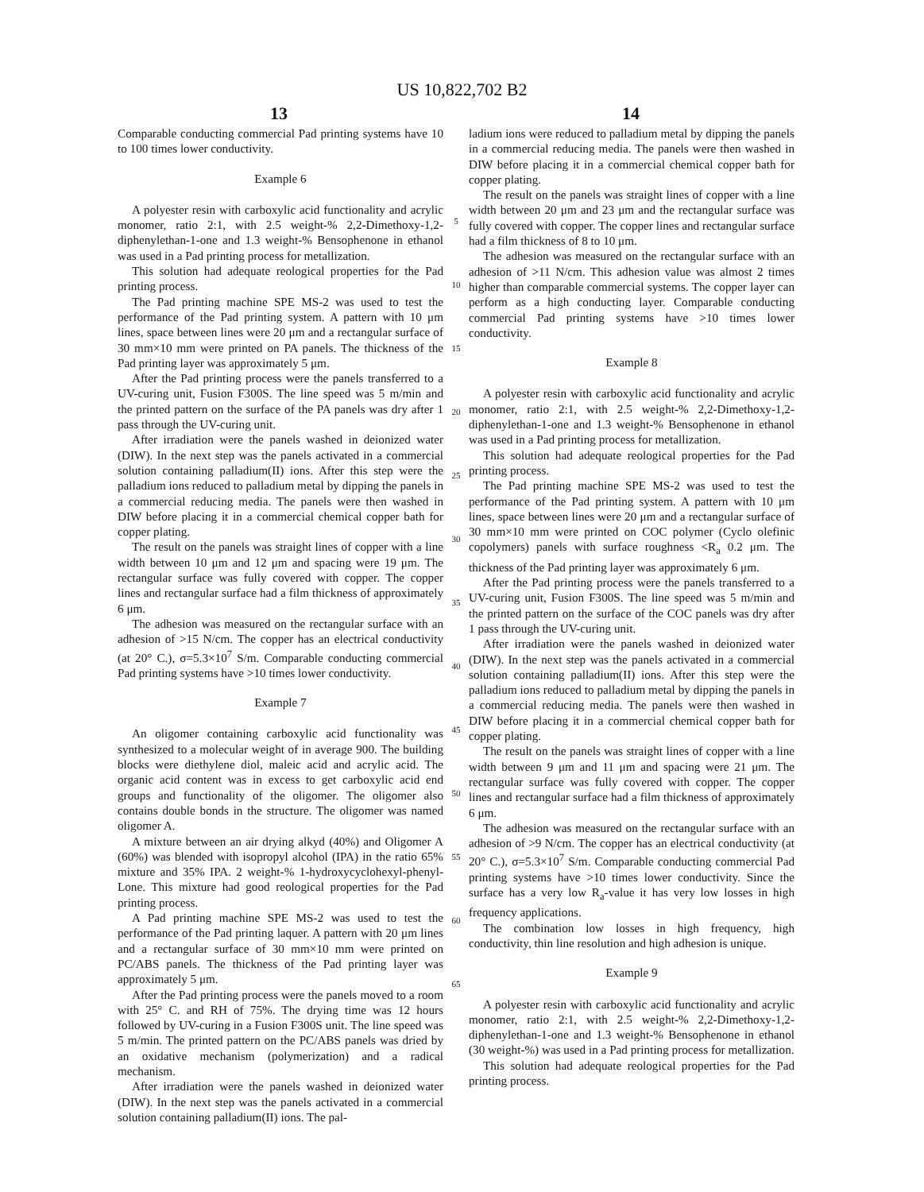US 10,822,702 B2
13 14
Comparable conducting commercial Pad printing systems have 10 to 100 times lower conductivity.
Example 6
A polyester resin with carboxylic acid functionality and acrylic monomer, ratio 2:1, with 2.5 weight-% 2,2-Dimethoxy-1,2-diphenylethan-1-one and 1.3 weight-% Bensophenone in ethanol was used in a Pad printing process for metallization.
This solution had adequate reological properties for the Pad printing process.
The Pad printing machine SPE MS-2 was used to test the performance of the Pad printing system. A pattern with 10 μm lines, space between lines were 20 μm and a rectangular surface of 30 mm×10 mm were printed on PA panels. The thickness of the Pad printing layer was approximately 5 μm.
After the Pad printing process were the panels transferred to a UV-curing unit, Fusion F300S. The line speed was 5 m/min and the printed pattern on the surface of the PA panels was dry after 1 pass through the UV-curing unit.
After irradiation were the panels washed in deionized water (DIW). In the next step was the panels activated in a commercial solution containing palladium(II) ions. After this step were the palladium ions reduced to palladium metal by dipping the panels in a commercial reducing media. The panels were then washed in DIW before placing it in a commercial chemical copper bath for copper plating.
The result on the panels was straight lines of copper with a line width between 10 μm and 12 μm and spacing were 19 μm. The rectangular surface was fully covered with copper. The copper lines and rectangular surface had a film thickness of approximately 6 μm.
The adhesion was measured on the rectangular surface with an adhesion of >15 N/cm. The copper has an electrical conductivity (at 20° C.), σ=5.3×10<sup>7</sup> S/m. Comparable conducting commercial Pad printing systems have >10 times lower conductivity.
Example 7
An oligomer containing carboxylic acid functionality was synthesized to a molecular weight of in average 900. The building blocks were diethylene diol, maleic acid and acrylic acid. The organic acid content was in excess to get carboxylic acid end groups and functionality of the oligomer. The oligomer also contains double bonds in the structure. The oligomer was named oligomer A.
A mixture between an air drying alkyd (40%) and Oligomer A (60%) was blended with isopropyl alcohol (IPA) in the ratio 65% mixture and 35% IPA. 2 weight-% 1-hydroxycyclohexyl-phenyl-Lone. This mixture had good reological properties for the Pad printing process.
A Pad printing machine SPE MS-2 was used to test the performance of the Pad printing laquer. A pattern with 20 μm lines and a rectangular surface of 30 mm×10 mm were printed on PC/ABS panels. The thickness of the Pad printing layer was approximately 5 μm.
After the Pad printing process were the panels moved to a room with 25° C. and RH of 75%. The drying time was 12 hours followed by UV-curing in a Fusion F300S unit. The line speed was 5 m/min. The printed pattern on the PC/ABS panels was dried by an oxidative mechanism (polymerization) and a radical mechanism.
After irradiation were the panels washed in deionized water (DIW). In the next step was the panels activated in a commercial solution containing palladium(II) ions. The pal-
5
10
15
20
25
30
35
40
45
50
55
60
65
ladium ions were reduced to palladium metal by dipping the panels in a commercial reducing media. The panels were then washed in DIW before placing it in a commercial chemical copper bath for copper plating.
The result on the panels was straight lines of copper with a line width between 20 μm and 23 μm and the rectangular surface was fully covered with copper. The copper lines and rectangular surface had a film thickness of 8 to 10 μm.
The adhesion was measured on the rectangular surface with an adhesion of >11 N/cm. This adhesion value was almost 2 times higher than comparable commercial systems. The copper layer can perform as a high conducting layer. Comparable conducting commercial Pad printing systems have >10 times lower conductivity.
Example 8
A polyester resin with carboxylic acid functionality and acrylic monomer, ratio 2:1, with 2.5 weight-% 2,2-Dimethoxy-1,2-diphenylethan-1-one and 1.3 weight-% Bensophenone in ethanol was used in a Pad printing process for metallization.
This solution had adequate reological properties for the Pad printing process.
The Pad printing machine SPE MS-2 was used to test the performance of the Pad printing system. A pattern with 10 μm lines, space between lines were 20 μm and a rectangular surface of 30 mm×10 mm were printed on COC polymer (Cyclo olefinic copolymers) panels with surface roughness <R<sub>a</sub> 0.2 μm. The thickness of the Pad printing layer was approximately 6 μm.
After the Pad printing process were the panels transferred to a UV-curing unit, Fusion F300S. The line speed was 5 m/min and the printed pattern on the surface of the COC panels was dry after 1 pass through the UV-curing unit.
After irradiation were the panels washed in deionized water (DIW). In the next step was the panels activated in a commercial solution containing palladium(II) ions. After this step were the palladium ions reduced to palladium metal by dipping the panels in a commercial reducing media. The panels were then washed in DIW before placing it in a commercial chemical copper bath for copper plating.
The result on the panels was straight lines of copper with a line width between 9 μm and 11 μm and spacing were 21 μm. The rectangular surface was fully covered with copper. The copper lines and rectangular surface had a film thickness of approximately 6 μm.
The adhesion was measured on the rectangular surface with an adhesion of >9 N/cm. The copper has an electrical conductivity (at 20° C.), σ=5.3×10<sup>7</sup> S/m. Comparable conducting commercial Pad printing systems have >10 times lower conductivity. Since the surface has a very low R<sub>a</sub>-value it has very low losses in high frequency applications.
The combination low losses in high frequency, high conductivity, thin line resolution and high adhesion is unique.
Example 9
A polyester resin with carboxylic acid functionality and acrylic monomer, ratio 2:1, with 2.5 weight-% 2,2-Dimethoxy-1,2-diphenylethan-1-one and 1.3 weight-% Bensophenone in ethanol (30 weight-%) was used in a Pad printing process for metallization.
This solution had adequate reological properties for the Pad printing process.